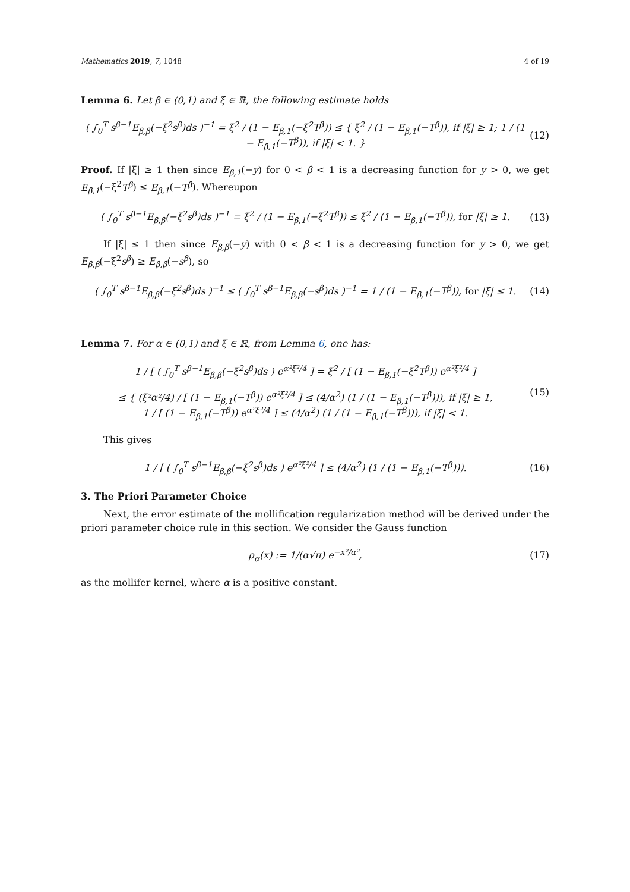Mathematics 2019, 7, 1048 4 of 19
Lemma 6. Let β ∈ (0,1) and ξ ∈ ℝ, the following estimate holds
( ∫<sub>0</sub><sup>T</sup> s<sup>β−1</sup>E<sub>β,β</sub>(−ξ<sup>2</sup>s<sup>β</sup>)ds )<sup>−1</sup> = ξ<sup>2</sup> / (1 − E<sub>β,1</sub>(−ξ<sup>2</sup>T<sup>β</sup>)) ≤ { ξ<sup>2</sup> / (1 − E<sub>β,1</sub>(−T<sup>β</sup>)), if |ξ| ≥ 1; 1 / (1 − E<sub>β,1</sub>(−T<sup>β</sup>)), if |ξ| < 1. } (12)
Proof. If |ξ| ≥ 1 then since E<sub>β,1</sub>(−y) for 0 < β < 1 is a decreasing function for y > 0, we get E<sub>β,1</sub>(−ξ<sup>2</sup>T<sup>β</sup>) ≤ E<sub>β,1</sub>(−T<sup>β</sup>). Whereupon
( ∫<sub>0</sub><sup>T</sup> s<sup>β−1</sup>E<sub>β,β</sub>(−ξ<sup>2</sup>s<sup>β</sup>)ds )<sup>−1</sup> = ξ<sup>2</sup> / (1 − E<sub>β,1</sub>(−ξ<sup>2</sup>T<sup>β</sup>)) ≤ ξ<sup>2</sup> / (1 − E<sub>β,1</sub>(−T<sup>β</sup>)), for |ξ| ≥ 1. (13)
If |ξ| ≤ 1 then since E<sub>β,β</sub>(−y) with 0 < β < 1 is a decreasing function for y > 0, we get E<sub>β,β</sub>(−ξ<sup>2</sup>s<sup>β</sup>) ≥ E<sub>β,β</sub>(−s<sup>β</sup>), so
( ∫<sub>0</sub><sup>T</sup> s<sup>β−1</sup>E<sub>β,β</sub>(−ξ<sup>2</sup>s<sup>β</sup>)ds )<sup>−1</sup> ≤ ( ∫<sub>0</sub><sup>T</sup> s<sup>β−1</sup>E<sub>β,β</sub>(−s<sup>β</sup>)ds )<sup>−1</sup> = 1 / (1 − E<sub>β,1</sub>(−T<sup>β</sup>)), for |ξ| ≤ 1. (14)
Lemma 7. For α ∈ (0,1) and ξ ∈ ℝ, from Lemma 6, one has:
1 / [ ( ∫<sub>0</sub><sup>T</sup> s<sup>β−1</sup>E<sub>β,β</sub>(−ξ<sup>2</sup>s<sup>β</sup>)ds ) e<sup>α²ξ²/4</sup> ] = ξ<sup>2</sup> / [ (1 − E<sub>β,1</sub>(−ξ<sup>2</sup>T<sup>β</sup>)) e<sup>α²ξ²/4</sup> ]
≤ { (ξ²α²/4) / [ (1 − E<sub>β,1</sub>(−T<sup>β</sup>)) e<sup>α²ξ²/4</sup> ] ≤ (4/α<sup>2</sup>) (1 / (1 − E<sub>β,1</sub>(−T<sup>β</sup>))), if |ξ| ≥ 1,
1 / [ (1 − E<sub>β,1</sub>(−T<sup>β</sup>)) e<sup>α²ξ²/4</sup> ] ≤ (4/α<sup>2</sup>) (1 / (1 − E<sub>β,1</sub>(−T<sup>β</sup>))), if |ξ| < 1. (15)
This gives
1 / [ ( ∫<sub>0</sub><sup>T</sup> s<sup>β−1</sup>E<sub>β,β</sub>(−ξ<sup>2</sup>s<sup>β</sup>)ds ) e<sup>α²ξ²/4</sup> ] ≤ (4/α<sup>2</sup>) (1 / (1 − E<sub>β,1</sub>(−T<sup>β</sup>))). (16)
3. The Priori Parameter Choice
Next, the error estimate of the mollification regularization method will be derived under the priori parameter choice rule in this section. We consider the Gauss function
ρ<sub>α</sub>(x) := 1/(α√π) e<sup>−x²/α²</sup>, (17)
as the mollifer kernel, where α is a positive constant.